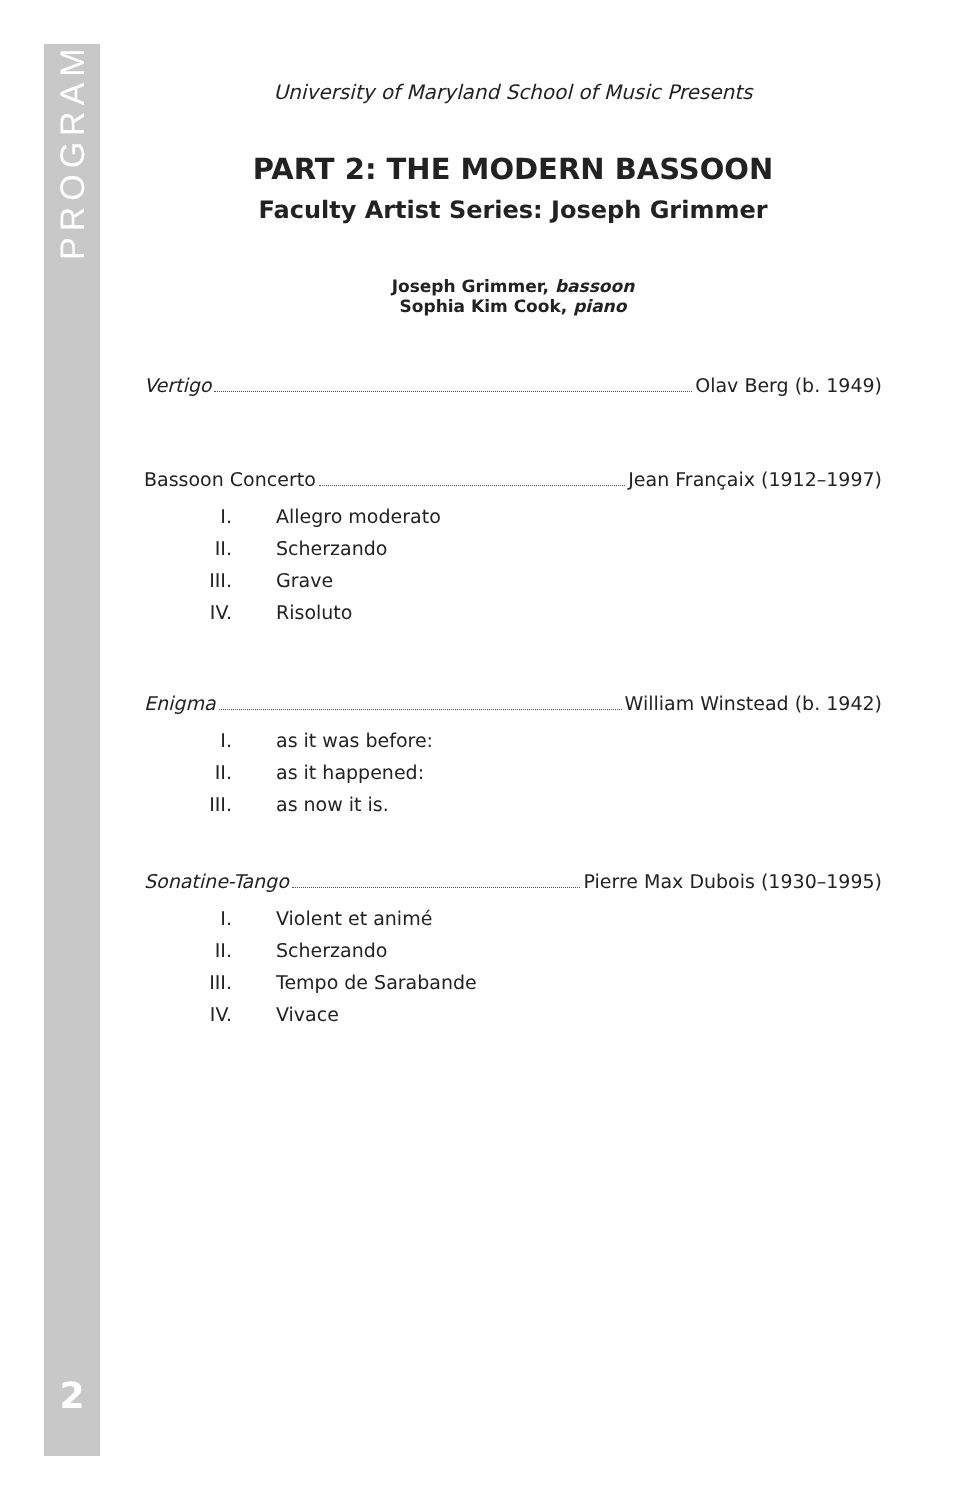PROGRAM
2
University of Maryland School of Music Presents
PART 2: THE MODERN BASSOON
Faculty Artist Series: Joseph Grimmer
Joseph Grimmer, bassoon
Sophia Kim Cook, piano
Vertigo Olav Berg (b. 1949)
Bassoon Concerto Jean Françaix (1912–1997)
I. Allegro moderato
II. Scherzando
III. Grave
IV. Risoluto
Enigma William Winstead (b. 1942)
I. as it was before:
II. as it happened:
III. as now it is.
Sonatine-Tango Pierre Max Dubois (1930–1995)
I. Violent et animé
II. Scherzando
III. Tempo de Sarabande
IV. Vivace